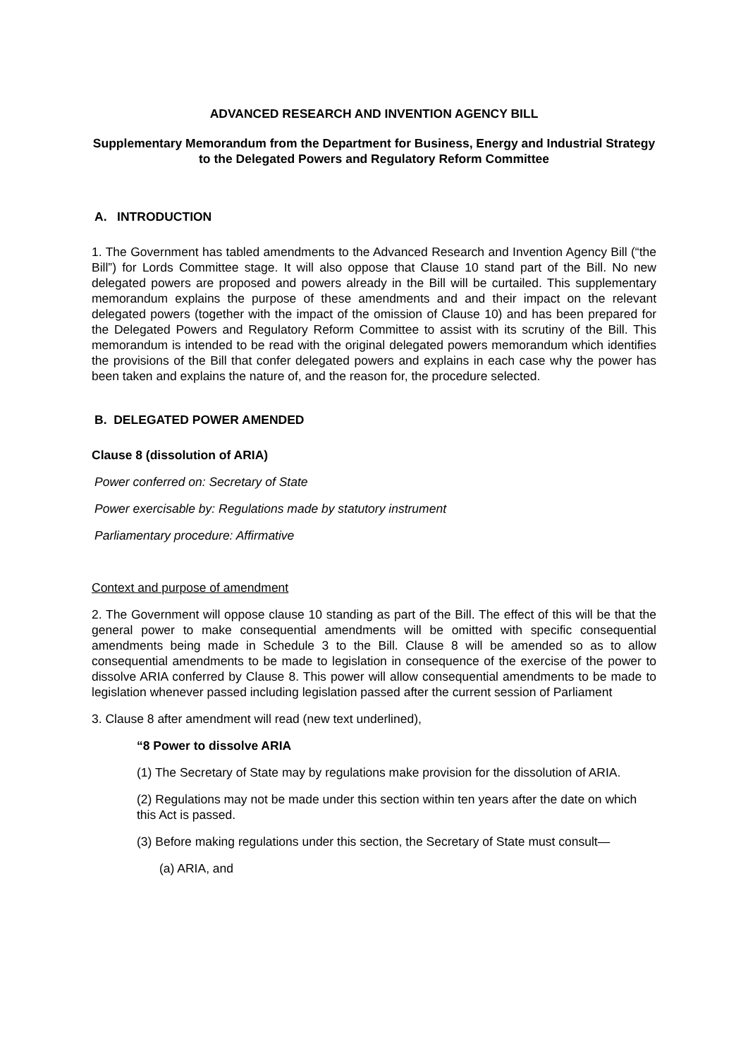ADVANCED RESEARCH AND INVENTION AGENCY BILL
Supplementary Memorandum from the Department for Business, Energy and Industrial Strategy to the Delegated Powers and Regulatory Reform Committee
A. INTRODUCTION
1. The Government has tabled amendments to the Advanced Research and Invention Agency Bill (“the Bill”) for Lords Committee stage. It will also oppose that Clause 10 stand part of the Bill. No new delegated powers are proposed and powers already in the Bill will be curtailed. This supplementary memorandum explains the purpose of these amendments and and their impact on the relevant delegated powers (together with the impact of the omission of Clause 10) and has been prepared for the Delegated Powers and Regulatory Reform Committee to assist with its scrutiny of the Bill. This memorandum is intended to be read with the original delegated powers memorandum which identifies the provisions of the Bill that confer delegated powers and explains in each case why the power has been taken and explains the nature of, and the reason for, the procedure selected.
B. DELEGATED POWER AMENDED
Clause 8 (dissolution of ARIA)
Power conferred on: Secretary of State
Power exercisable by: Regulations made by statutory instrument
Parliamentary procedure: Affirmative
Context and purpose of amendment
2. The Government will oppose clause 10 standing as part of the Bill. The effect of this will be that the general power to make consequential amendments will be omitted with specific consequential amendments being made in Schedule 3 to the Bill. Clause 8 will be amended so as to allow consequential amendments to be made to legislation in consequence of the exercise of the power to dissolve ARIA conferred by Clause 8. This power will allow consequential amendments to be made to legislation whenever passed including legislation passed after the current session of Parliament
3. Clause 8 after amendment will read (new text underlined),
“8 Power to dissolve ARIA
(1) The Secretary of State may by regulations make provision for the dissolution of ARIA.
(2) Regulations may not be made under this section within ten years after the date on which this Act is passed.
(3) Before making regulations under this section, the Secretary of State must consult—
(a) ARIA, and